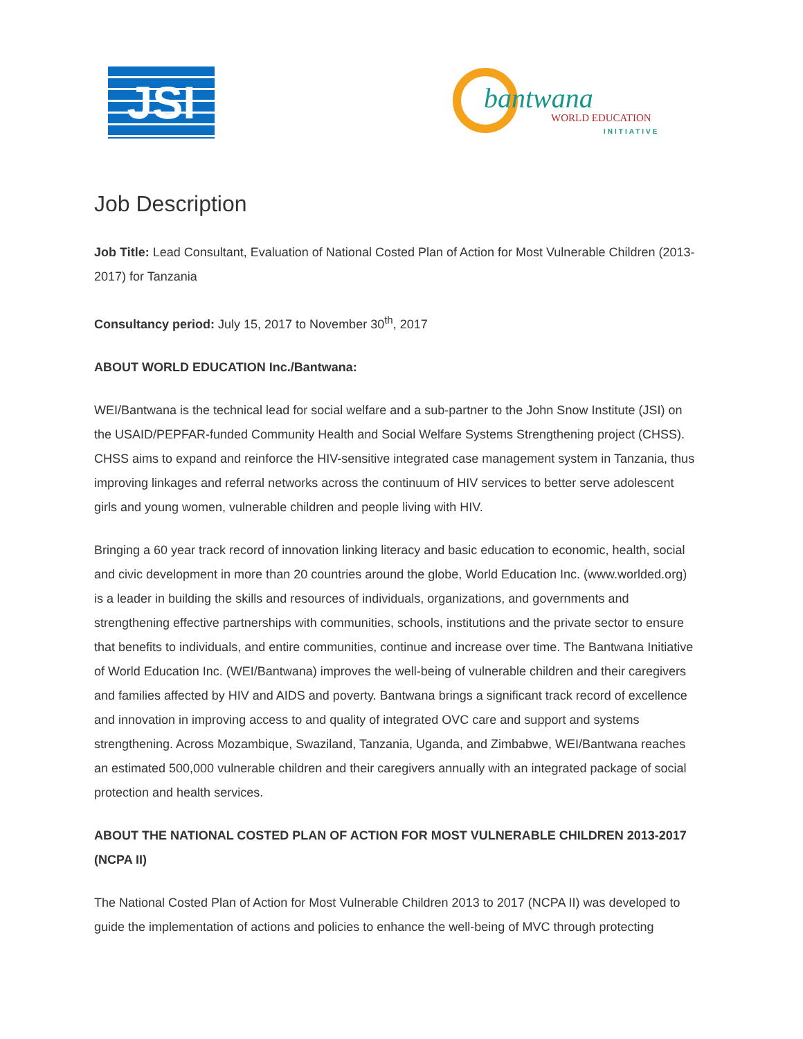JSI
bantwana
WORLD EDUCATION
INITIATIVE
Job Description
Job Title: Lead Consultant, Evaluation of National Costed Plan of Action for Most Vulnerable Children (2013-2017) for Tanzania
Consultancy period: July 15, 2017 to November 30<sup>th</sup>, 2017
ABOUT WORLD EDUCATION Inc./Bantwana:
WEI/Bantwana is the technical lead for social welfare and a sub-partner to the John Snow Institute (JSI) on the USAID/PEPFAR-funded Community Health and Social Welfare Systems Strengthening project (CHSS). CHSS aims to expand and reinforce the HIV-sensitive integrated case management system in Tanzania, thus improving linkages and referral networks across the continuum of HIV services to better serve adolescent girls and young women, vulnerable children and people living with HIV.
Bringing a 60 year track record of innovation linking literacy and basic education to economic, health, social and civic development in more than 20 countries around the globe, World Education Inc. (www.worlded.org) is a leader in building the skills and resources of individuals, organizations, and governments and strengthening effective partnerships with communities, schools, institutions and the private sector to ensure that benefits to individuals, and entire communities, continue and increase over time. The Bantwana Initiative of World Education Inc. (WEI/Bantwana) improves the well-being of vulnerable children and their caregivers and families affected by HIV and AIDS and poverty. Bantwana brings a significant track record of excellence and innovation in improving access to and quality of integrated OVC care and support and systems strengthening. Across Mozambique, Swaziland, Tanzania, Uganda, and Zimbabwe, WEI/Bantwana reaches an estimated 500,000 vulnerable children and their caregivers annually with an integrated package of social protection and health services.
ABOUT THE NATIONAL COSTED PLAN OF ACTION FOR MOST VULNERABLE CHILDREN 2013-2017 (NCPA II)
The National Costed Plan of Action for Most Vulnerable Children 2013 to 2017 (NCPA II) was developed to guide the implementation of actions and policies to enhance the well-being of MVC through protecting